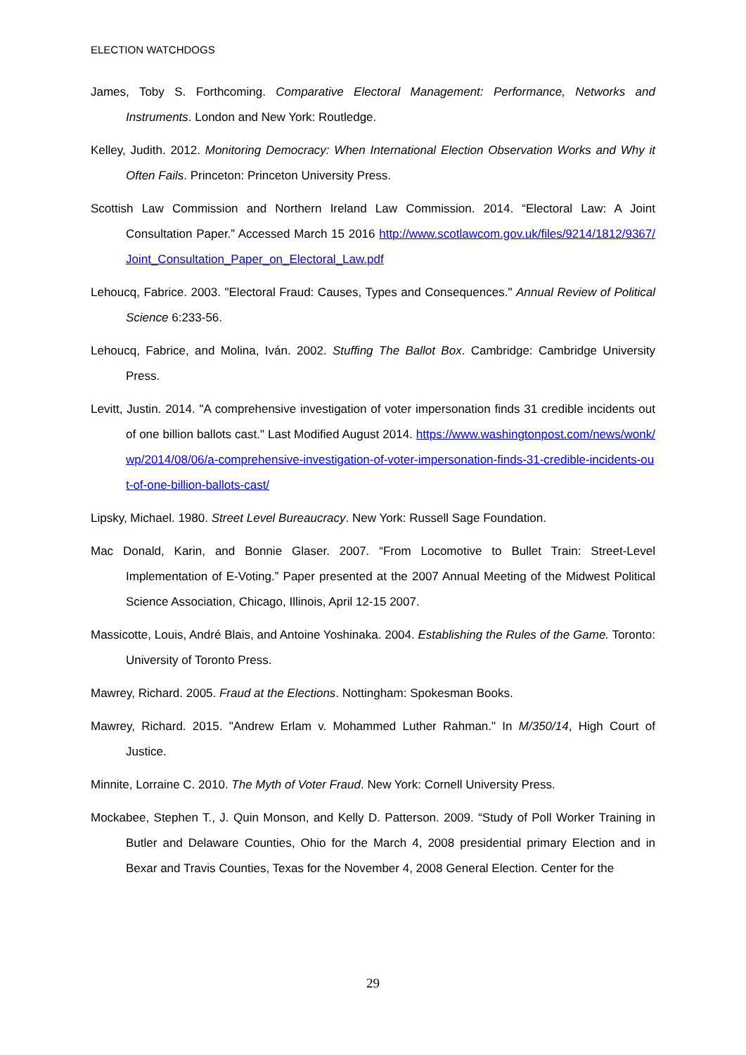ELECTION WATCHDOGS
James, Toby S. Forthcoming. Comparative Electoral Management: Performance, Networks and Instruments. London and New York: Routledge.
Kelley, Judith. 2012. Monitoring Democracy: When International Election Observation Works and Why it Often Fails. Princeton: Princeton University Press.
Scottish Law Commission and Northern Ireland Law Commission. 2014. “Electoral Law: A Joint Consultation Paper.” Accessed March 15 2016 http://www.scotlawcom.gov.uk/files/9214/1812/9367/Joint_Consultation_Paper_on_Electoral_Law.pdf
Lehoucq, Fabrice. 2003. "Electoral Fraud: Causes, Types and Consequences." Annual Review of Political Science 6:233-56.
Lehoucq, Fabrice, and Molina, Iván. 2002. Stuffing The Ballot Box. Cambridge: Cambridge University Press.
Levitt, Justin. 2014. "A comprehensive investigation of voter impersonation finds 31 credible incidents out of one billion ballots cast." Last Modified August 2014. https://www.washingtonpost.com/news/wonk/wp/2014/08/06/a-comprehensive-investigation-of-voter-impersonation-finds-31-credible-incidents-out-of-one-billion-ballots-cast/
Lipsky, Michael. 1980. Street Level Bureaucracy. New York: Russell Sage Foundation.
Mac Donald, Karin, and Bonnie Glaser. 2007. “From Locomotive to Bullet Train: Street-Level Implementation of E-Voting.” Paper presented at the 2007 Annual Meeting of the Midwest Political Science Association, Chicago, Illinois, April 12-15 2007.
Massicotte, Louis, André Blais, and Antoine Yoshinaka. 2004. Establishing the Rules of the Game. Toronto: University of Toronto Press.
Mawrey, Richard. 2005. Fraud at the Elections. Nottingham: Spokesman Books.
Mawrey, Richard. 2015. "Andrew Erlam v. Mohammed Luther Rahman." In M/350/14, High Court of Justice.
Minnite, Lorraine C. 2010. The Myth of Voter Fraud. New York: Cornell University Press.
Mockabee, Stephen T., J. Quin Monson, and Kelly D. Patterson. 2009. “Study of Poll Worker Training in Butler and Delaware Counties, Ohio for the March 4, 2008 presidential primary Election and in Bexar and Travis Counties, Texas for the November 4, 2008 General Election. Center for the
29